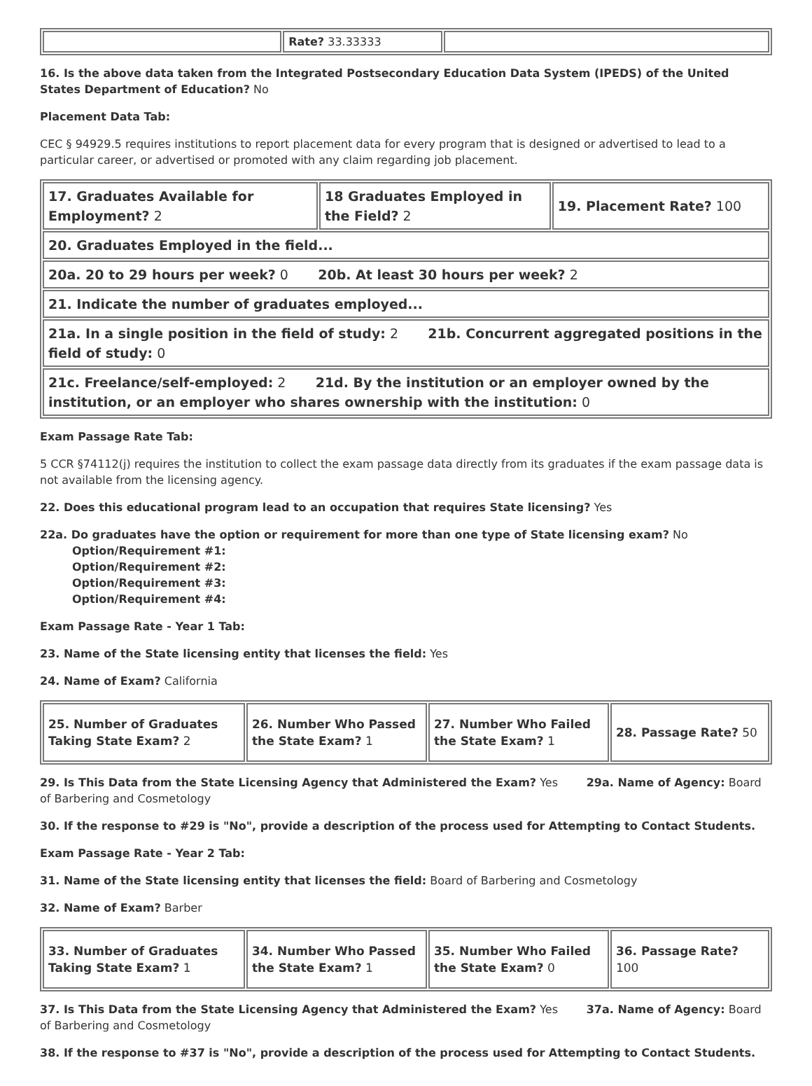| | Rate? 33.33333 | |
16. Is the above data taken from the Integrated Postsecondary Education Data System (IPEDS) of the United States Department of Education? No
Placement Data Tab:
CEC § 94929.5 requires institutions to report placement data for every program that is designed or advertised to lead to a particular career, or advertised or promoted with any claim regarding job placement.
| 17. Graduates Available for Employment? 2 | 18 Graduates Employed in the Field? 2 | 19. Placement Rate? 100 |
| 20. Graduates Employed in the field... | | |
| 20a. 20 to 29 hours per week? 0 20b. At least 30 hours per week? 2 | | |
| 21. Indicate the number of graduates employed... | | |
| 21a. In a single position in the field of study: 2 21b. Concurrent aggregated positions in the field of study: 0 | | |
| 21c. Freelance/self-employed: 2 21d. By the institution or an employer owned by the institution, or an employer who shares ownership with the institution: 0 | | |
Exam Passage Rate Tab:
5 CCR §74112(j) requires the institution to collect the exam passage data directly from its graduates if the exam passage data is not available from the licensing agency.
22. Does this educational program lead to an occupation that requires State licensing? Yes
22a. Do graduates have the option or requirement for more than one type of State licensing exam? No
Option/Requirement #1:
Option/Requirement #2:
Option/Requirement #3:
Option/Requirement #4:
Exam Passage Rate - Year 1 Tab:
23. Name of the State licensing entity that licenses the field: Yes
24. Name of Exam? California
| 25. Number of Graduates Taking State Exam? 2 | 26. Number Who Passed the State Exam? 1 | 27. Number Who Failed the State Exam? 1 | 28. Passage Rate? 50 |
29. Is This Data from the State Licensing Agency that Administered the Exam? Yes 29a. Name of Agency: Board of Barbering and Cosmetology
30. If the response to #29 is "No", provide a description of the process used for Attempting to Contact Students.
Exam Passage Rate - Year 2 Tab:
31. Name of the State licensing entity that licenses the field: Board of Barbering and Cosmetology
32. Name of Exam? Barber
| 33. Number of Graduates Taking State Exam? 1 | 34. Number Who Passed the State Exam? 1 | 35. Number Who Failed the State Exam? 0 | 36. Passage Rate? 100 |
37. Is This Data from the State Licensing Agency that Administered the Exam? Yes 37a. Name of Agency: Board of Barbering and Cosmetology
38. If the response to #37 is "No", provide a description of the process used for Attempting to Contact Students.